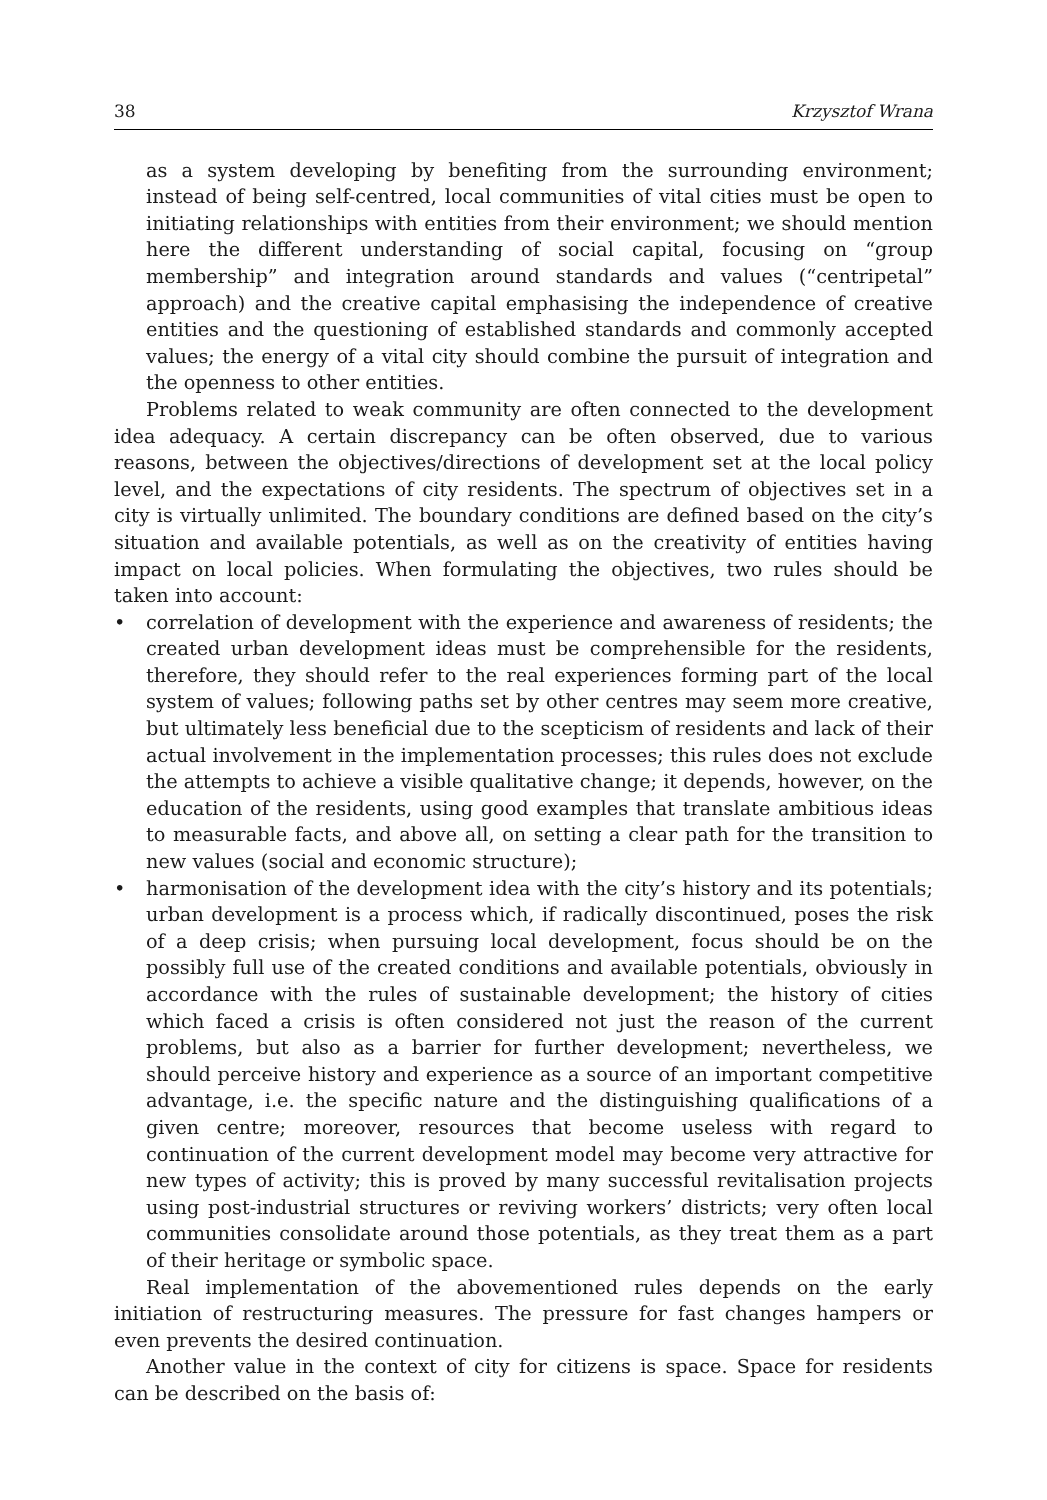38 Krzysztof Wrana
as a system developing by benefiting from the surrounding environment; instead of being self-centred, local communities of vital cities must be open to initiating relationships with entities from their environment; we should mention here the different understanding of social capital, focusing on “group membership” and integration around standards and values (“centripetal” approach) and the creative capital emphasising the independence of creative entities and the questioning of established standards and commonly accepted values; the energy of a vital city should combine the pursuit of integration and the openness to other entities.
Problems related to weak community are often connected to the development idea adequacy. A certain discrepancy can be often observed, due to various reasons, between the objectives/directions of development set at the local policy level, and the expectations of city residents. The spectrum of objectives set in a city is virtually unlimited. The boundary conditions are defined based on the city’s situation and available potentials, as well as on the creativity of entities having impact on local policies. When formulating the objectives, two rules should be taken into account:
• correlation of development with the experience and awareness of residents; the created urban development ideas must be comprehensible for the residents, therefore, they should refer to the real experiences forming part of the local system of values; following paths set by other centres may seem more creative, but ultimately less beneficial due to the scepticism of residents and lack of their actual involvement in the implementation processes; this rules does not exclude the attempts to achieve a visible qualitative change; it depends, however, on the education of the residents, using good examples that translate ambitious ideas to measurable facts, and above all, on setting a clear path for the transition to new values (social and economic structure);
• harmonisation of the development idea with the city’s history and its potentials; urban development is a process which, if radically discontinued, poses the risk of a deep crisis; when pursuing local development, focus should be on the possibly full use of the created conditions and available potentials, obviously in accordance with the rules of sustainable development; the history of cities which faced a crisis is often considered not just the reason of the current problems, but also as a barrier for further development; nevertheless, we should perceive history and experience as a source of an important competitive advantage, i.e. the specific nature and the distinguishing qualifications of a given centre; moreover, resources that become useless with regard to continuation of the current development model may become very attractive for new types of activity; this is proved by many successful revitalisation projects using post-industrial structures or reviving workers’ districts; very often local communities consolidate around those potentials, as they treat them as a part of their heritage or symbolic space.
Real implementation of the abovementioned rules depends on the early initiation of restructuring measures. The pressure for fast changes hampers or even prevents the desired continuation.
Another value in the context of city for citizens is space. Space for residents can be described on the basis of: